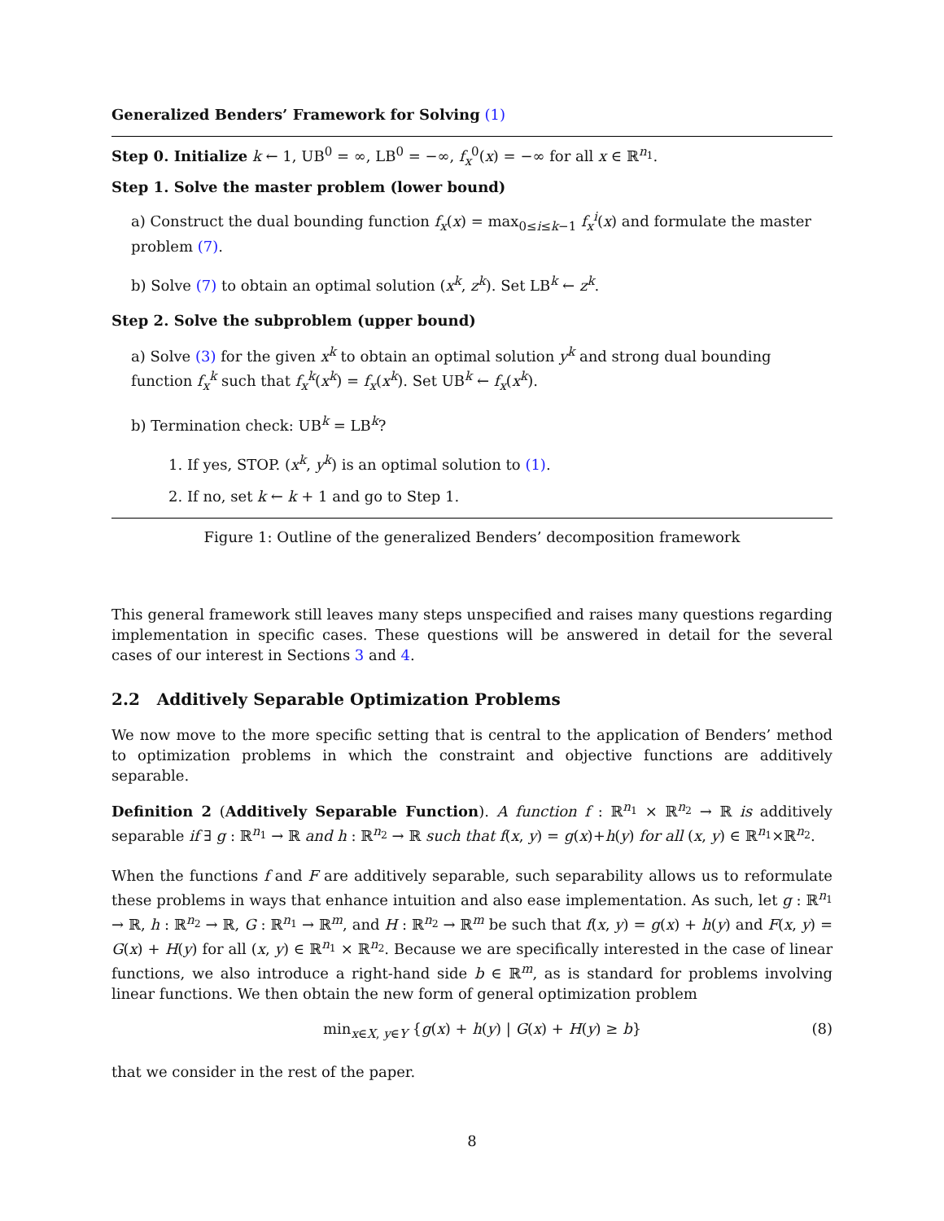Generalized Benders’ Framework for Solving (1)
Step 0. Initialize k ← 1, UB<sup>0</sup> = ∞, LB<sup>0</sup> = −∞, f<sub>x</sub><sup>0</sup>(x) = −∞ for all x ∈ ℝ<sup>n<sub>1</sub></sup>.
Step 1. Solve the master problem (lower bound)
a) Construct the dual bounding function f<sub>x</sub>(x) = max<sub>0≤i≤k−1</sub> f<sub>x</sub><sup>i</sup>(x) and formulate the master problem (7).
b) Solve (7) to obtain an optimal solution (x<sup>k</sup>, z<sup>k</sup>). Set LB<sup>k</sup> ← z<sup>k</sup>.
Step 2. Solve the subproblem (upper bound)
a) Solve (3) for the given x<sup>k</sup> to obtain an optimal solution y<sup>k</sup> and strong dual bounding function f<sub>x</sub><sup>k</sup> such that f<sub>x</sub><sup>k</sup>(x<sup>k</sup>) = f<sub>x</sub>(x<sup>k</sup>). Set UB<sup>k</sup> ← f<sub>x</sub>(x<sup>k</sup>).
b) Termination check: UB<sup>k</sup> = LB<sup>k</sup>?
1. If yes, STOP. (x<sup>k</sup>, y<sup>k</sup>) is an optimal solution to (1).
2. If no, set k ← k + 1 and go to Step 1.
Figure 1: Outline of the generalized Benders’ decomposition framework
This general framework still leaves many steps unspecified and raises many questions regarding implementation in specific cases. These questions will be answered in detail for the several cases of our interest in Sections 3 and 4.
2.2 Additively Separable Optimization Problems
We now move to the more specific setting that is central to the application of Benders’ method to optimization problems in which the constraint and objective functions are additively separable.
Definition 2 (Additively Separable Function). A function f : ℝ<sup>n<sub>1</sub></sup> × ℝ<sup>n<sub>2</sub></sup> → ℝ is additively separable if ∃ g : ℝ<sup>n<sub>1</sub></sup> → ℝ and h : ℝ<sup>n<sub>2</sub></sup> → ℝ such that f(x, y) = g(x)+h(y) for all (x, y) ∈ ℝ<sup>n<sub>1</sub></sup>×ℝ<sup>n<sub>2</sub></sup>.
When the functions f and F are additively separable, such separability allows us to reformulate these problems in ways that enhance intuition and also ease implementation. As such, let g : ℝ<sup>n<sub>1</sub></sup> → ℝ, h : ℝ<sup>n<sub>2</sub></sup> → ℝ, G : ℝ<sup>n<sub>1</sub></sup> → ℝ<sup>m</sup>, and H : ℝ<sup>n<sub>2</sub></sup> → ℝ<sup>m</sup> be such that f(x, y) = g(x) + h(y) and F(x, y) = G(x) + H(y) for all (x, y) ∈ ℝ<sup>n<sub>1</sub></sup> × ℝ<sup>n<sub>2</sub></sup>. Because we are specifically interested in the case of linear functions, we also introduce a right-hand side b ∈ ℝ<sup>m</sup>, as is standard for problems involving linear functions. We then obtain the new form of general optimization problem
min<sub>x∈X, y∈Y</sub> {g(x) + h(y) | G(x) + H(y) ≥ b} (8)
that we consider in the rest of the paper.
8